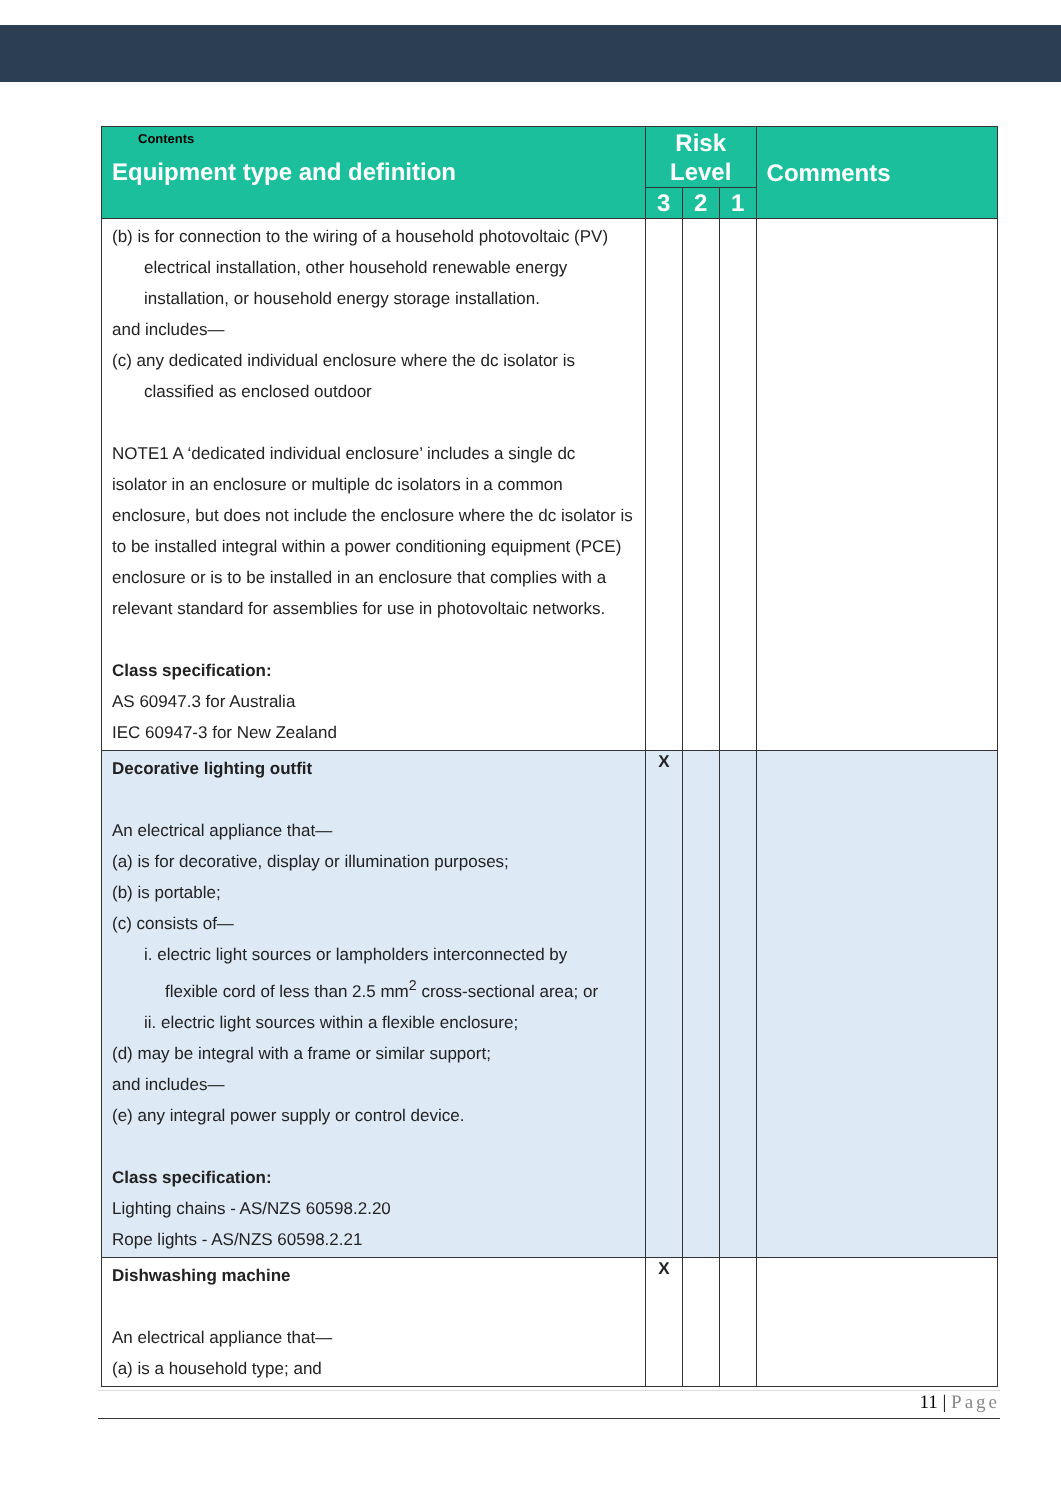| Contents Equipment type and definition | Risk Level | | | Comments |
| --- | --- | --- | --- | --- |
| | 3 | 2 | 1 | |
| (b) is for connection to the wiring of a household photovoltaic (PV) electrical installation, other household renewable energy installation, or household energy storage installation. and includes— (c) any dedicated individual enclosure where the dc isolator is classified as enclosed outdoor NOTE1 A ‘dedicated individual enclosure’ includes a single dc isolator in an enclosure or multiple dc isolators in a common enclosure, but does not include the enclosure where the dc isolator is to be installed integral within a power conditioning equipment (PCE) enclosure or is to be installed in an enclosure that complies with a relevant standard for assemblies for use in photovoltaic networks. Class specification: AS 60947.3 for Australia IEC 60947-3 for New Zealand | | | | |
| Decorative lighting outfit An electrical appliance that— (a) is for decorative, display or illumination purposes; (b) is portable; (c) consists of— i. electric light sources or lampholders interconnected by flexible cord of less than 2.5 mm<sup>2</sup> cross-sectional area; or ii. electric light sources within a flexible enclosure; (d) may be integral with a frame or similar support; and includes— (e) any integral power supply or control device. Class specification: Lighting chains - AS/NZS 60598.2.20 Rope lights - AS/NZS 60598.2.21 | X | | | |
| Dishwashing machine An electrical appliance that— (a) is a household type; and | X | | | |
11 | Page